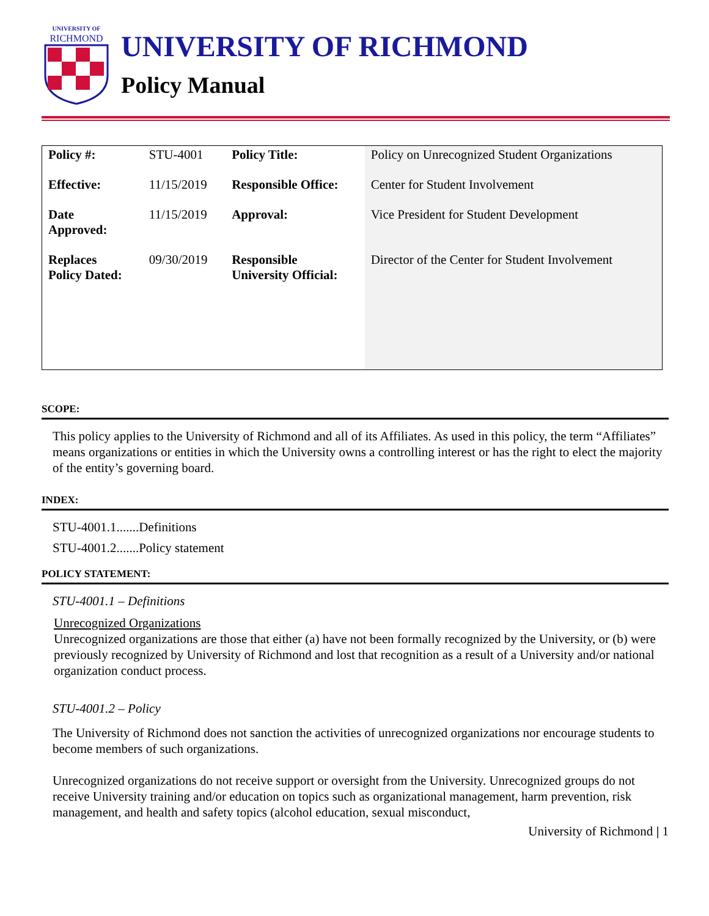UNIVERSITY OF
RICHMOND
UNIVERSITY OF RICHMOND
Policy Manual
| Policy #: | STU-4001 | Policy Title: | Policy on Unrecognized Student Organizations |
| Effective: | 11/15/2019 | Responsible Office: | Center for Student Involvement |
| Date Approved: | 11/15/2019 | Approval: | Vice President for Student Development |
| Replaces Policy Dated: | 09/30/2019 | Responsible University Official: | Director of the Center for Student Involvement |
SCOPE:
This policy applies to the University of Richmond and all of its Affiliates. As used in this policy, the term “Affiliates” means organizations or entities in which the University owns a controlling interest or has the right to elect the majority of the entity’s governing board.
INDEX:
STU-4001.1.......Definitions
STU-4001.2.......Policy statement
POLICY STATEMENT:
STU-4001.1 – Definitions
Unrecognized Organizations
Unrecognized organizations are those that either (a) have not been formally recognized by the University, or (b) were previously recognized by University of Richmond and lost that recognition as a result of a University and/or national organization conduct process.
STU-4001.2 – Policy
The University of Richmond does not sanction the activities of unrecognized organizations nor encourage students to become members of such organizations.
Unrecognized organizations do not receive support or oversight from the University. Unrecognized groups do not receive University training and/or education on topics such as organizational management, harm prevention, risk management, and health and safety topics (alcohol education, sexual misconduct,
University of Richmond | 1